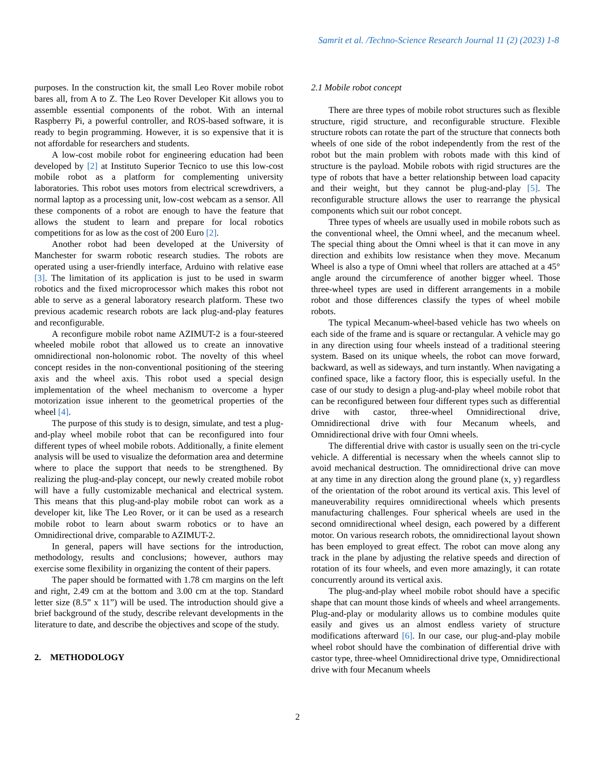Samrit et al. /Techno-Science Research Journal 11 (2) (2023) 1-8
purposes. In the construction kit, the small Leo Rover mobile robot bares all, from A to Z. The Leo Rover Developer Kit allows you to assemble essential components of the robot. With an internal Raspberry Pi, a powerful controller, and ROS-based software, it is ready to begin programming. However, it is so expensive that it is not affordable for researchers and students.
A low-cost mobile robot for engineering education had been developed by [2] at Instituto Superior Tecnico to use this low-cost mobile robot as a platform for complementing university laboratories. This robot uses motors from electrical screwdrivers, a normal laptop as a processing unit, low-cost webcam as a sensor. All these components of a robot are enough to have the feature that allows the student to learn and prepare for local robotics competitions for as low as the cost of 200 Euro [2].
Another robot had been developed at the University of Manchester for swarm robotic research studies. The robots are operated using a user-friendly interface, Arduino with relative ease [3]. The limitation of its application is just to be used in swarm robotics and the fixed microprocessor which makes this robot not able to serve as a general laboratory research platform. These two previous academic research robots are lack plug-and-play features and reconfigurable.
A reconfigure mobile robot name AZIMUT-2 is a four-steered wheeled mobile robot that allowed us to create an innovative omnidirectional non-holonomic robot. The novelty of this wheel concept resides in the non-conventional positioning of the steering axis and the wheel axis. This robot used a special design implementation of the wheel mechanism to overcome a hyper motorization issue inherent to the geometrical properties of the wheel [4].
The purpose of this study is to design, simulate, and test a plug-and-play wheel mobile robot that can be reconfigured into four different types of wheel mobile robots. Additionally, a finite element analysis will be used to visualize the deformation area and determine where to place the support that needs to be strengthened. By realizing the plug-and-play concept, our newly created mobile robot will have a fully customizable mechanical and electrical system. This means that this plug-and-play mobile robot can work as a developer kit, like The Leo Rover, or it can be used as a research mobile robot to learn about swarm robotics or to have an Omnidirectional drive, comparable to AZIMUT-2.
In general, papers will have sections for the introduction, methodology, results and conclusions; however, authors may exercise some flexibility in organizing the content of their papers.
The paper should be formatted with 1.78 cm margins on the left and right, 2.49 cm at the bottom and 3.00 cm at the top. Standard letter size (8.5” x 11”) will be used. The introduction should give a brief background of the study, describe relevant developments in the literature to date, and describe the objectives and scope of the study.
2. METHODOLOGY
2.1 Mobile robot concept
There are three types of mobile robot structures such as flexible structure, rigid structure, and reconfigurable structure. Flexible structure robots can rotate the part of the structure that connects both wheels of one side of the robot independently from the rest of the robot but the main problem with robots made with this kind of structure is the payload. Mobile robots with rigid structures are the type of robots that have a better relationship between load capacity and their weight, but they cannot be plug-and-play [5]. The reconfigurable structure allows the user to rearrange the physical components which suit our robot concept.
Three types of wheels are usually used in mobile robots such as the conventional wheel, the Omni wheel, and the mecanum wheel. The special thing about the Omni wheel is that it can move in any direction and exhibits low resistance when they move. Mecanum Wheel is also a type of Omni wheel that rollers are attached at a 45° angle around the circumference of another bigger wheel. Those three-wheel types are used in different arrangements in a mobile robot and those differences classify the types of wheel mobile robots.
The typical Mecanum-wheel-based vehicle has two wheels on each side of the frame and is square or rectangular. A vehicle may go in any direction using four wheels instead of a traditional steering system. Based on its unique wheels, the robot can move forward, backward, as well as sideways, and turn instantly. When navigating a confined space, like a factory floor, this is especially useful. In the case of our study to design a plug-and-play wheel mobile robot that can be reconfigured between four different types such as differential drive with castor, three-wheel Omnidirectional drive, Omnidirectional drive with four Mecanum wheels, and Omnidirectional drive with four Omni wheels.
The differential drive with castor is usually seen on the tri-cycle vehicle. A differential is necessary when the wheels cannot slip to avoid mechanical destruction. The omnidirectional drive can move at any time in any direction along the ground plane (x, y) regardless of the orientation of the robot around its vertical axis. This level of maneuverability requires omnidirectional wheels which presents manufacturing challenges. Four spherical wheels are used in the second omnidirectional wheel design, each powered by a different motor. On various research robots, the omnidirectional layout shown has been employed to great effect. The robot can move along any track in the plane by adjusting the relative speeds and direction of rotation of its four wheels, and even more amazingly, it can rotate concurrently around its vertical axis.
The plug-and-play wheel mobile robot should have a specific shape that can mount those kinds of wheels and wheel arrangements. Plug-and-play or modularity allows us to combine modules quite easily and gives us an almost endless variety of structure modifications afterward [6]. In our case, our plug-and-play mobile wheel robot should have the combination of differential drive with castor type, three-wheel Omnidirectional drive type, Omnidirectional drive with four Mecanum wheels
2